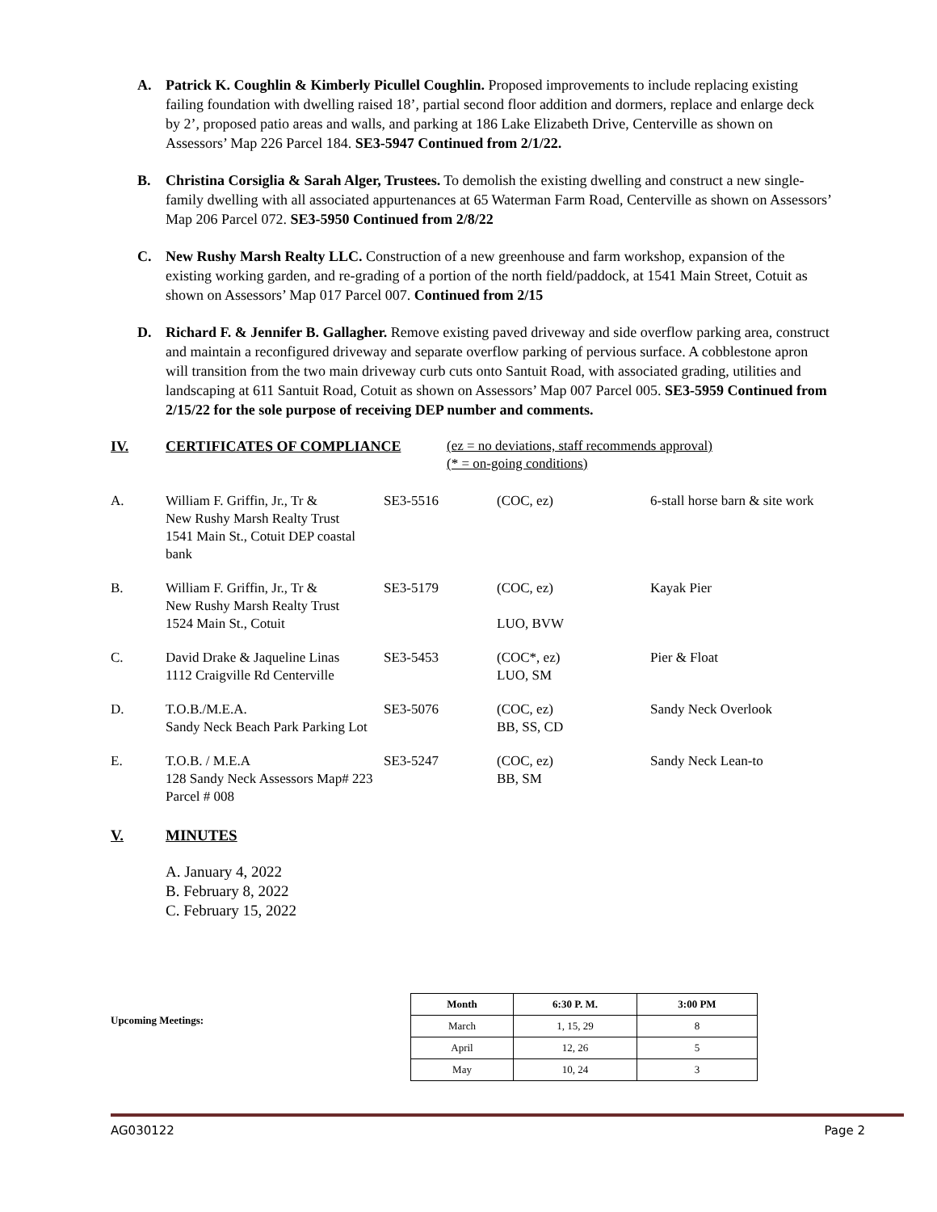A. Patrick K. Coughlin & Kimberly Picullel Coughlin. Proposed improvements to include replacing existing failing foundation with dwelling raised 18’, partial second floor addition and dormers, replace and enlarge deck by 2’, proposed patio areas and walls, and parking at 186 Lake Elizabeth Drive, Centerville as shown on Assessors’ Map 226 Parcel 184. SE3-5947 Continued from 2/1/22.
B. Christina Corsiglia & Sarah Alger, Trustees. To demolish the existing dwelling and construct a new single-family dwelling with all associated appurtenances at 65 Waterman Farm Road, Centerville as shown on Assessors’ Map 206 Parcel 072. SE3-5950 Continued from 2/8/22
C. New Rushy Marsh Realty LLC. Construction of a new greenhouse and farm workshop, expansion of the existing working garden, and re-grading of a portion of the north field/paddock, at 1541 Main Street, Cotuit as shown on Assessors’ Map 017 Parcel 007. Continued from 2/15
D. Richard F. & Jennifer B. Gallagher. Remove existing paved driveway and side overflow parking area, construct and maintain a reconfigured driveway and separate overflow parking of pervious surface. A cobblestone apron will transition from the two main driveway curb cuts onto Santuit Road, with associated grading, utilities and landscaping at 611 Santuit Road, Cotuit as shown on Assessors’ Map 007 Parcel 005. SE3-5959 Continued from 2/15/22 for the sole purpose of receiving DEP number and comments.
IV. CERTIFICATES OF COMPLIANCE (ez = no deviations, staff recommends approval)
(* = on-going conditions)
| A. | William F. Griffin, Jr., Tr & New Rushy Marsh Realty Trust 1541 Main St., Cotuit DEP coastal bank | SE3-5516 | (COC, ez) | 6-stall horse barn & site work |
| B. | William F. Griffin, Jr., Tr & New Rushy Marsh Realty Trust 1524 Main St., Cotuit | SE3-5179 | (COC, ez) LUO, BVW | Kayak Pier |
| C. | David Drake & Jaqueline Linas 1112 Craigville Rd Centerville | SE3-5453 | (COC*, ez) LUO, SM | Pier & Float |
| D. | T.O.B./M.E.A. Sandy Neck Beach Park Parking Lot | SE3-5076 | (COC, ez) BB, SS, CD | Sandy Neck Overlook |
| E. | T.O.B. / M.E.A 128 Sandy Neck Assessors Map# 223 Parcel # 008 | SE3-5247 | (COC, ez) BB, SM | Sandy Neck Lean-to |
V. MINUTES
A. January 4, 2022
B. February 8, 2022
C. February 15, 2022
Upcoming Meetings:
| Month | 6:30 P. M. | 3:00 PM |
| --- | --- | --- |
| March | 1, 15, 29 | 8 |
| April | 12, 26 | 5 |
| May | 10, 24 | 3 |
AG030122 Page 2